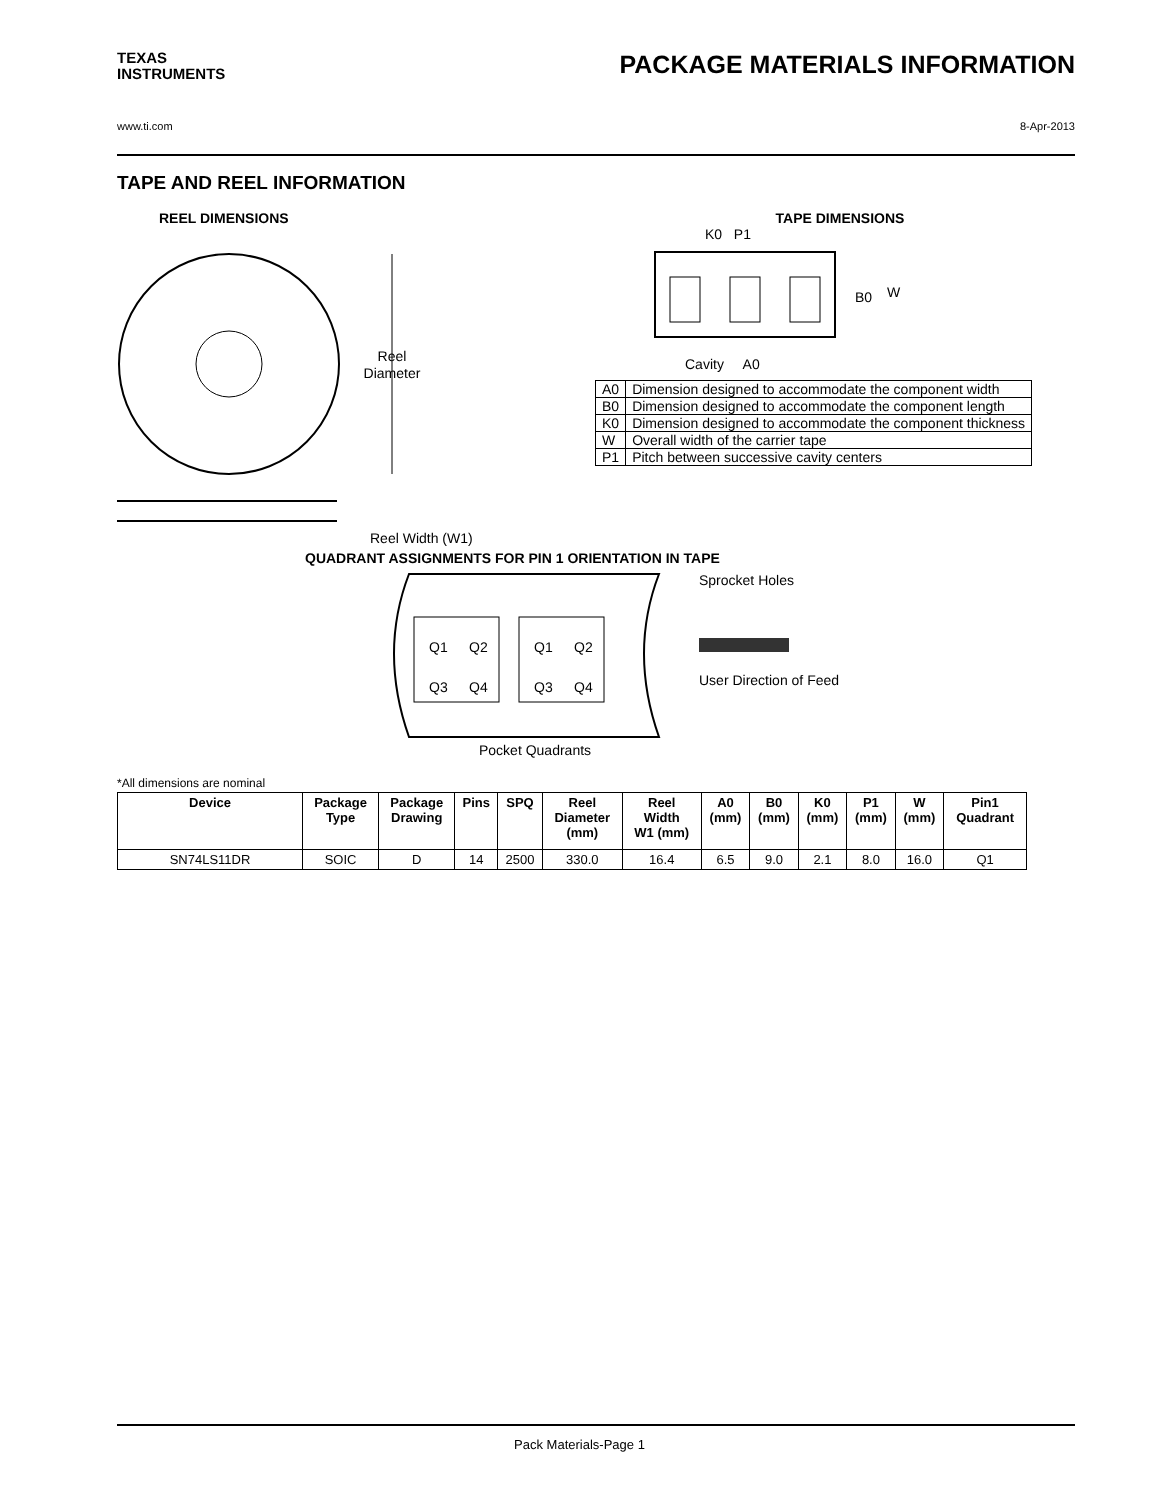TEXAS
INSTRUMENTS
PACKAGE MATERIALS INFORMATION
www.ti.com 8-Apr-2013
TAPE AND REEL INFORMATION
REEL DIMENSIONS
Reel
Diameter
Reel Width (W1)
TAPE DIMENSIONS
K0 P1
B0
W
Cavity A0
| A0 | Dimension designed to accommodate the component width |
| B0 | Dimension designed to accommodate the component length |
| K0 | Dimension designed to accommodate the component thickness |
| W | Overall width of the carrier tape |
| P1 | Pitch between successive cavity centers |
QUADRANT ASSIGNMENTS FOR PIN 1 ORIENTATION IN TAPE
Q1
Q2
Q3
Q4
Q1
Q2
Q3
Q4
Sprocket Holes
User Direction of Feed
Pocket Quadrants
*All dimensions are nominal
| Device | Package Type | Package Drawing | Pins | SPQ | Reel Diameter (mm) | Reel Width W1 (mm) | A0 (mm) | B0 (mm) | K0 (mm) | P1 (mm) | W (mm) | Pin1 Quadrant |
| --- | --- | --- | --- | --- | --- | --- | --- | --- | --- | --- | --- | --- |
| SN74LS11DR | SOIC | D | 14 | 2500 | 330.0 | 16.4 | 6.5 | 9.0 | 2.1 | 8.0 | 16.0 | Q1 |
Pack Materials-Page 1